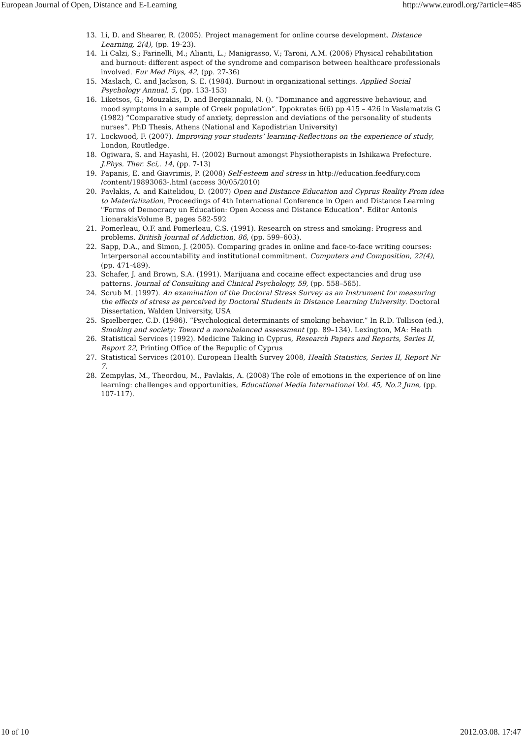European Journal of Open, Distance and E-Learning http://www.eurodl.org/?article=485
13. Li, D. and Shearer, R. (2005). Project management for online course development. Distance Learning, 2(4), (pp. 19-23).
14. Li Calzi, S.; Farinelli, M.; Alianti, L.; Manigrasso, V.; Taroni, A.M. (2006) Physical rehabilitation and burnout: different aspect of the syndrome and comparison between healthcare professionals involved. Eur Med Phys, 42, (pp. 27-36)
15. Maslach, C. and Jackson, S. E. (1984). Burnout in organizational settings. Applied Social Psychology Annual, 5, (pp. 133-153)
16. Liketsos, G.; Mouzakis, D. and Bergiannaki, N. (). “Dominance and aggressive behaviour, and mood symptoms in a sample of Greek population”. Ippokrates 6(6) pp 415 – 426 in Vaslamatzis G (1982) “Comparative study of anxiety, depression and deviations of the personality of students nurses”. PhD Thesis, Athens (National and Kapodistrian University)
17. Lockwood, F. (2007). Improving your students’ learning-Reflections on the experience of study, London, Routledge.
18. Ogiwara, S. and Hayashi, H. (2002) Burnout amongst Physiotherapists in Ishikawa Prefecture. J.Phys. Ther. Sci,. 14, (pp. 7-13)
19. Papanis, E. and Giavrimis, P. (2008) Self-esteem and stress in http://education.feedfury.com /content/19893063-.html (access 30/05/2010)
20. Pavlakis, A. and Kaitelidou, D. (2007) Open and Distance Education and Cyprus Reality From idea to Materialization, Proceedings of 4th International Conference in Open and Distance Learning "Forms of Democracy un Education: Open Access and Distance Education". Editor Antonis LionarakisVolume B, pages 582-592
21. Pomerleau, O.F. and Pomerleau, C.S. (1991). Research on stress and smoking: Progress and problems. British Journal of Addiction, 86, (pp. 599–603).
22. Sapp, D.A., and Simon, J. (2005). Comparing grades in online and face-to-face writing courses: Interpersonal accountability and institutional commitment. Computers and Composition, 22(4), (pp. 471-489).
23. Schafer, J. and Brown, S.A. (1991). Marijuana and cocaine effect expectancies and drug use patterns. Journal of Consulting and Clinical Psychology, 59, (pp. 558–565).
24. Scrub M. (1997). An examination of the Doctoral Stress Survey as an Instrument for measuring the effects of stress as perceived by Doctoral Students in Distance Learning University. Doctoral Dissertation, Walden University, USA
25. Spielberger, C.D. (1986). “Psychological determinants of smoking behavior.” In R.D. Tollison (ed.), Smoking and society: Toward a morebalanced assessment (pp. 89–134). Lexington, MA: Heath
26. Statistical Services (1992). Medicine Taking in Cyprus, Research Papers and Reports, Series II, Report 22, Printing Office of the Repuplic of Cyprus
27. Statistical Services (2010). European Health Survey 2008, Health Statistics, Series II, Report Nr 7.
28. Zempylas, M., Theordou, M., Pavlakis, A. (2008) The role of emotions in the experience of on line learning: challenges and opportunities, Educational Media International Vol. 45, No.2 June, (pp. 107-117).
10 of 10 2012.03.08. 17:47